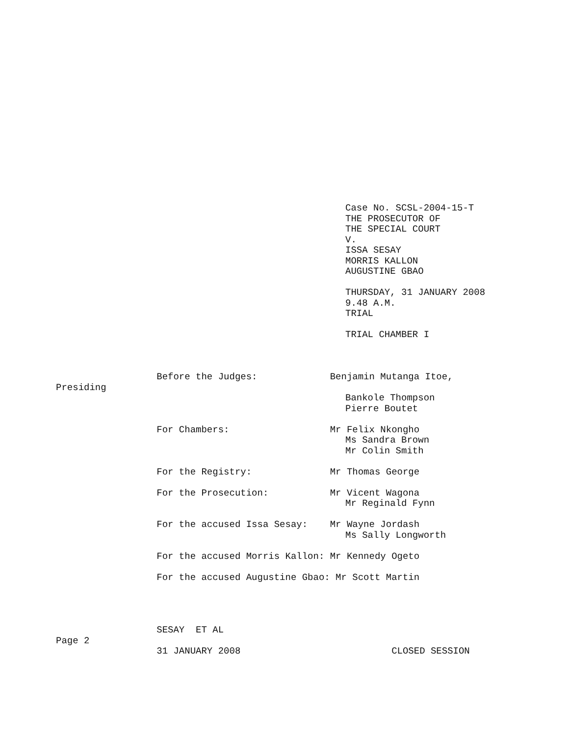Case No. SCSL-2004-15-T
THE PROSECUTOR OF
THE SPECIAL COURT
V.
ISSA SESAY
MORRIS KALLON
AUGUSTINE GBAO
THURSDAY, 31 JANUARY 2008
9.48 A.M.
TRIAL
TRIAL CHAMBER I
Before the Judges: Benjamin Mutanga Itoe,
Presiding
Bankole Thompson
Pierre Boutet
For Chambers: Mr Felix Nkongho
Ms Sandra Brown
Mr Colin Smith
For the Registry: Mr Thomas George
For the Prosecution: Mr Vicent Wagona
Mr Reginald Fynn
For the accused Issa Sesay: Mr Wayne Jordash
Ms Sally Longworth
For the accused Morris Kallon: Mr Kennedy Ogeto
For the accused Augustine Gbao: Mr Scott Martin
SESAY ET AL
Page 2
31 JANUARY 2008 CLOSED SESSION